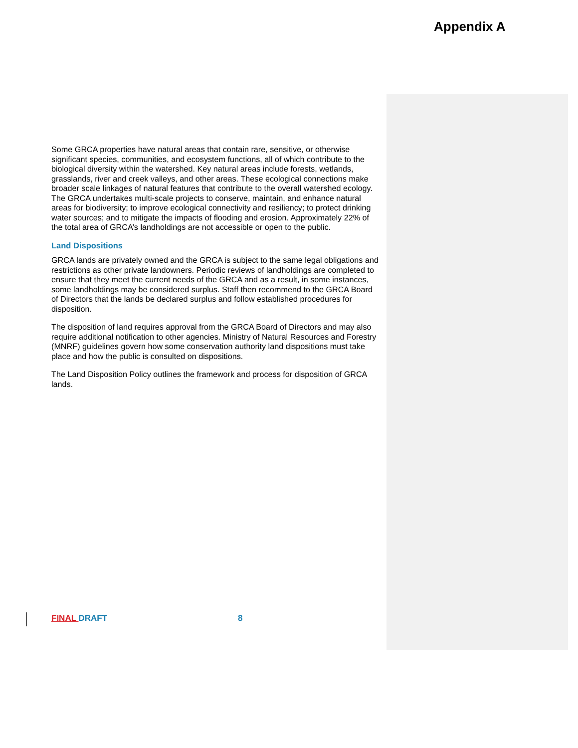Appendix A
Some GRCA properties have natural areas that contain rare, sensitive, or otherwise significant species, communities, and ecosystem functions, all of which contribute to the biological diversity within the watershed. Key natural areas include forests, wetlands, grasslands, river and creek valleys, and other areas. These ecological connections make broader scale linkages of natural features that contribute to the overall watershed ecology. The GRCA undertakes multi-scale projects to conserve, maintain, and enhance natural areas for biodiversity; to improve ecological connectivity and resiliency; to protect drinking water sources; and to mitigate the impacts of flooding and erosion. Approximately 22% of the total area of GRCA’s landholdings are not accessible or open to the public.
Land Dispositions
GRCA lands are privately owned and the GRCA is subject to the same legal obligations and restrictions as other private landowners. Periodic reviews of landholdings are completed to ensure that they meet the current needs of the GRCA and as a result, in some instances, some landholdings may be considered surplus. Staff then recommend to the GRCA Board of Directors that the lands be declared surplus and follow established procedures for disposition.
The disposition of land requires approval from the GRCA Board of Directors and may also require additional notification to other agencies. Ministry of Natural Resources and Forestry (MNRF) guidelines govern how some conservation authority land dispositions must take place and how the public is consulted on dispositions.
The Land Disposition Policy outlines the framework and process for disposition of GRCA lands.
FINAL DRAFT 8